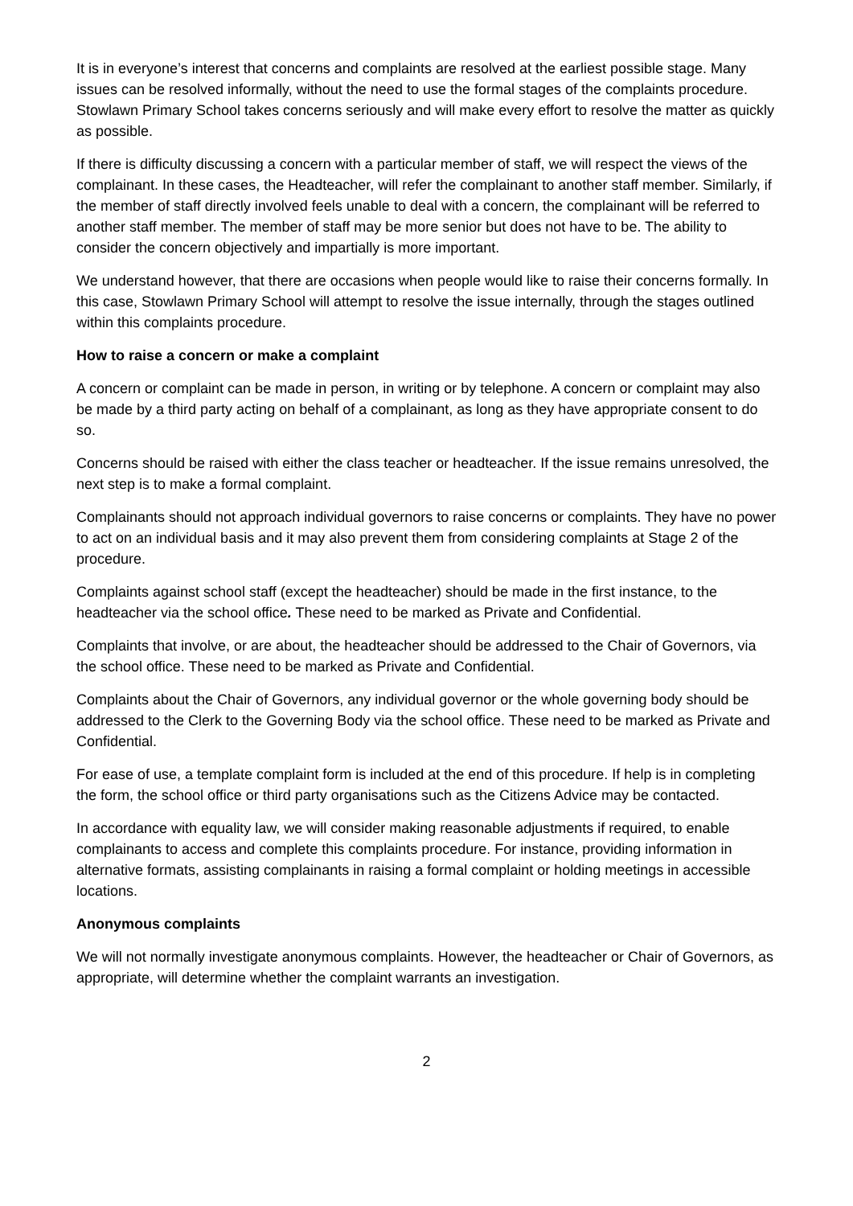It is in everyone’s interest that concerns and complaints are resolved at the earliest possible stage. Many issues can be resolved informally, without the need to use the formal stages of the complaints procedure. Stowlawn Primary School takes concerns seriously and will make every effort to resolve the matter as quickly as possible.
If there is difficulty discussing a concern with a particular member of staff, we will respect the views of the complainant. In these cases, the Headteacher, will refer the complainant to another staff member. Similarly, if the member of staff directly involved feels unable to deal with a concern, the complainant will be referred to another staff member. The member of staff may be more senior but does not have to be. The ability to consider the concern objectively and impartially is more important.
We understand however, that there are occasions when people would like to raise their concerns formally. In this case, Stowlawn Primary School will attempt to resolve the issue internally, through the stages outlined within this complaints procedure.
How to raise a concern or make a complaint
A concern or complaint can be made in person, in writing or by telephone. A concern or complaint may also be made by a third party acting on behalf of a complainant, as long as they have appropriate consent to do so.
Concerns should be raised with either the class teacher or headteacher. If the issue remains unresolved, the next step is to make a formal complaint.
Complainants should not approach individual governors to raise concerns or complaints. They have no power to act on an individual basis and it may also prevent them from considering complaints at Stage 2 of the procedure.
Complaints against school staff (except the headteacher) should be made in the first instance, to the headteacher via the school office. These need to be marked as Private and Confidential.
Complaints that involve, or are about, the headteacher should be addressed to the Chair of Governors, via the school office. These need to be marked as Private and Confidential.
Complaints about the Chair of Governors, any individual governor or the whole governing body should be addressed to the Clerk to the Governing Body via the school office. These need to be marked as Private and Confidential.
For ease of use, a template complaint form is included at the end of this procedure. If help is in completing the form, the school office or third party organisations such as the Citizens Advice may be contacted.
In accordance with equality law, we will consider making reasonable adjustments if required, to enable complainants to access and complete this complaints procedure. For instance, providing information in alternative formats, assisting complainants in raising a formal complaint or holding meetings in accessible locations.
Anonymous complaints
We will not normally investigate anonymous complaints. However, the headteacher or Chair of Governors, as appropriate, will determine whether the complaint warrants an investigation.
2